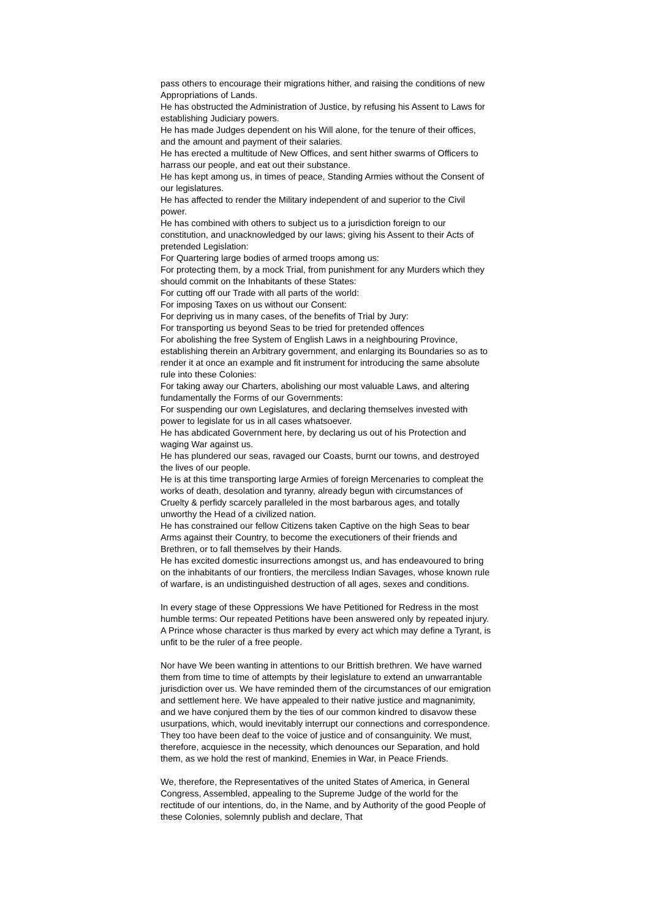pass others to encourage their migrations hither, and raising the conditions of new Appropriations of Lands.
He has obstructed the Administration of Justice, by refusing his Assent to Laws for establishing Judiciary powers.
He has made Judges dependent on his Will alone, for the tenure of their offices, and the amount and payment of their salaries.
He has erected a multitude of New Offices, and sent hither swarms of Officers to harrass our people, and eat out their substance.
He has kept among us, in times of peace, Standing Armies without the Consent of our legislatures.
He has affected to render the Military independent of and superior to the Civil power.
He has combined with others to subject us to a jurisdiction foreign to our constitution, and unacknowledged by our laws; giving his Assent to their Acts of pretended Legislation:
For Quartering large bodies of armed troops among us:
For protecting them, by a mock Trial, from punishment for any Murders which they should commit on the Inhabitants of these States:
For cutting off our Trade with all parts of the world:
For imposing Taxes on us without our Consent:
For depriving us in many cases, of the benefits of Trial by Jury:
For transporting us beyond Seas to be tried for pretended offences
For abolishing the free System of English Laws in a neighbouring Province, establishing therein an Arbitrary government, and enlarging its Boundaries so as to render it at once an example and fit instrument for introducing the same absolute rule into these Colonies:
For taking away our Charters, abolishing our most valuable Laws, and altering fundamentally the Forms of our Governments:
For suspending our own Legislatures, and declaring themselves invested with power to legislate for us in all cases whatsoever.
He has abdicated Government here, by declaring us out of his Protection and waging War against us.
He has plundered our seas, ravaged our Coasts, burnt our towns, and destroyed the lives of our people.
He is at this time transporting large Armies of foreign Mercenaries to compleat the works of death, desolation and tyranny, already begun with circumstances of Cruelty & perfidy scarcely paralleled in the most barbarous ages, and totally unworthy the Head of a civilized nation.
He has constrained our fellow Citizens taken Captive on the high Seas to bear Arms against their Country, to become the executioners of their friends and Brethren, or to fall themselves by their Hands.
He has excited domestic insurrections amongst us, and has endeavoured to bring on the inhabitants of our frontiers, the merciless Indian Savages, whose known rule of warfare, is an undistinguished destruction of all ages, sexes and conditions.
In every stage of these Oppressions We have Petitioned for Redress in the most humble terms: Our repeated Petitions have been answered only by repeated injury. A Prince whose character is thus marked by every act which may define a Tyrant, is unfit to be the ruler of a free people.
Nor have We been wanting in attentions to our Brittish brethren. We have warned them from time to time of attempts by their legislature to extend an unwarrantable jurisdiction over us. We have reminded them of the circumstances of our emigration and settlement here. We have appealed to their native justice and magnanimity, and we have conjured them by the ties of our common kindred to disavow these usurpations, which, would inevitably interrupt our connections and correspondence. They too have been deaf to the voice of justice and of consanguinity. We must, therefore, acquiesce in the necessity, which denounces our Separation, and hold them, as we hold the rest of mankind, Enemies in War, in Peace Friends.
We, therefore, the Representatives of the united States of America, in General Congress, Assembled, appealing to the Supreme Judge of the world for the rectitude of our intentions, do, in the Name, and by Authority of the good People of these Colonies, solemnly publish and declare, That